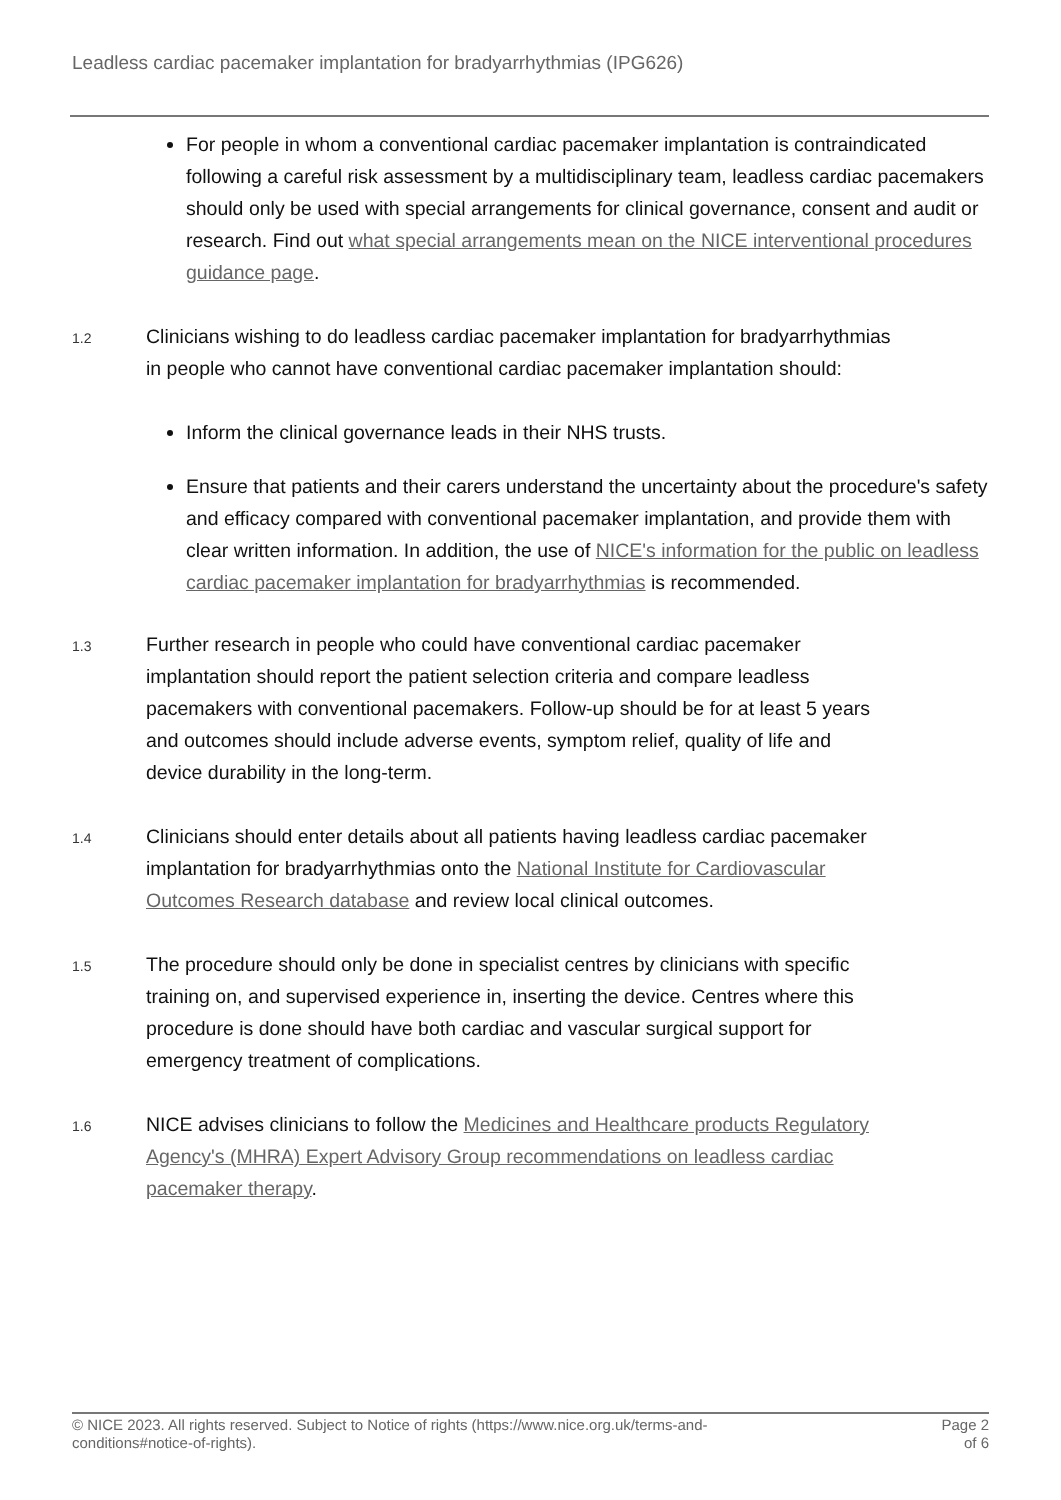Leadless cardiac pacemaker implantation for bradyarrhythmias (IPG626)
For people in whom a conventional cardiac pacemaker implantation is contraindicated following a careful risk assessment by a multidisciplinary team, leadless cardiac pacemakers should only be used with special arrangements for clinical governance, consent and audit or research. Find out what special arrangements mean on the NICE interventional procedures guidance page.
1.2
Clinicians wishing to do leadless cardiac pacemaker implantation for bradyarrhythmias in people who cannot have conventional cardiac pacemaker implantation should:
Inform the clinical governance leads in their NHS trusts.
Ensure that patients and their carers understand the uncertainty about the procedure's safety and efficacy compared with conventional pacemaker implantation, and provide them with clear written information. In addition, the use of NICE's information for the public on leadless cardiac pacemaker implantation for bradyarrhythmias is recommended.
1.3
Further research in people who could have conventional cardiac pacemaker implantation should report the patient selection criteria and compare leadless pacemakers with conventional pacemakers. Follow-up should be for at least 5 years and outcomes should include adverse events, symptom relief, quality of life and device durability in the long-term.
1.4
Clinicians should enter details about all patients having leadless cardiac pacemaker implantation for bradyarrhythmias onto the National Institute for Cardiovascular Outcomes Research database and review local clinical outcomes.
1.5
The procedure should only be done in specialist centres by clinicians with specific training on, and supervised experience in, inserting the device. Centres where this procedure is done should have both cardiac and vascular surgical support for emergency treatment of complications.
1.6
NICE advises clinicians to follow the Medicines and Healthcare products Regulatory Agency's (MHRA) Expert Advisory Group recommendations on leadless cardiac pacemaker therapy.
© NICE 2023. All rights reserved. Subject to Notice of rights (https://www.nice.org.uk/terms-and-
conditions#notice-of-rights).
Page 2
of 6